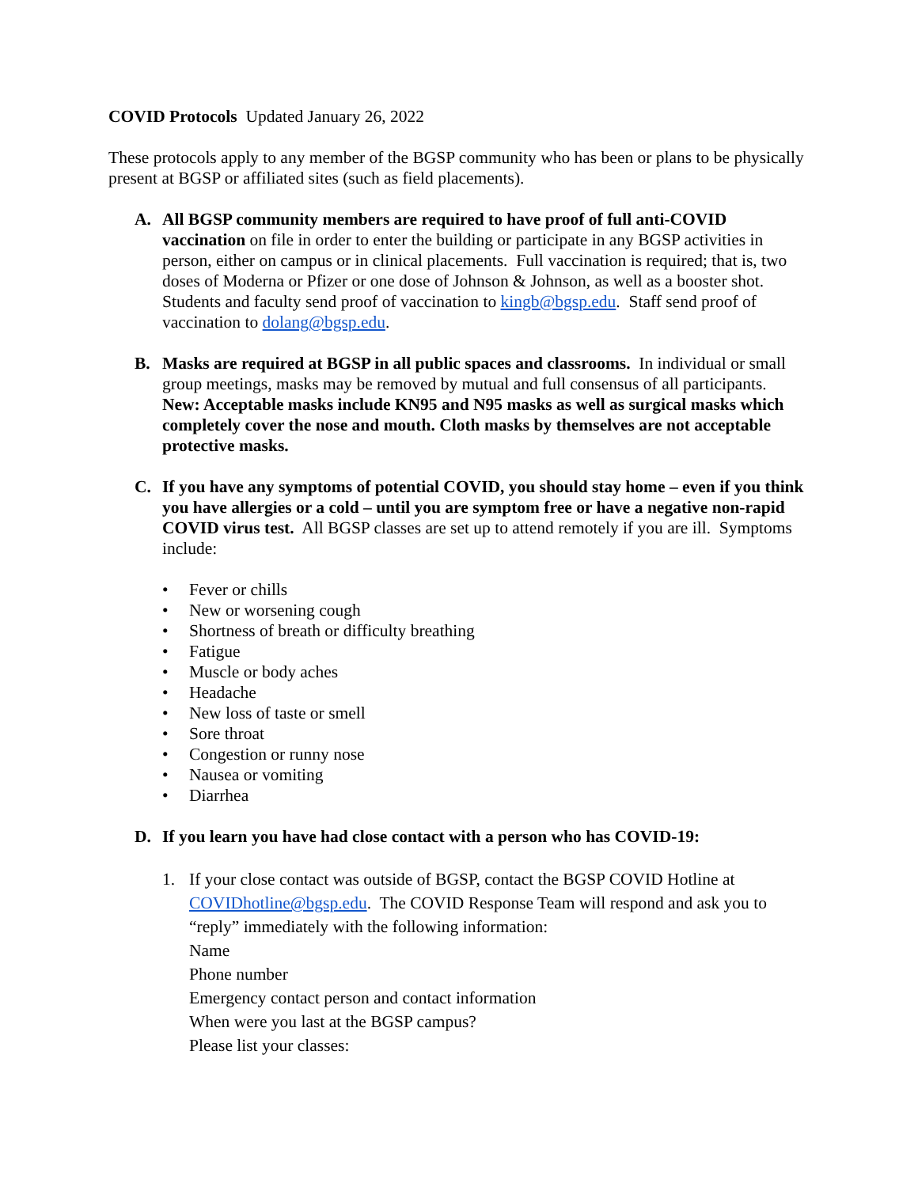COVID Protocols Updated January 26, 2022
These protocols apply to any member of the BGSP community who has been or plans to be physically present at BGSP or affiliated sites (such as field placements).
A. All BGSP community members are required to have proof of full anti-COVID vaccination on file in order to enter the building or participate in any BGSP activities in person, either on campus or in clinical placements. Full vaccination is required; that is, two doses of Moderna or Pfizer or one dose of Johnson & Johnson, as well as a booster shot. Students and faculty send proof of vaccination to kingb@bgsp.edu. Staff send proof of vaccination to dolang@bgsp.edu.
B. Masks are required at BGSP in all public spaces and classrooms. In individual or small group meetings, masks may be removed by mutual and full consensus of all participants. New: Acceptable masks include KN95 and N95 masks as well as surgical masks which completely cover the nose and mouth. Cloth masks by themselves are not acceptable protective masks.
C. If you have any symptoms of potential COVID, you should stay home – even if you think you have allergies or a cold – until you are symptom free or have a negative non-rapid COVID virus test. All BGSP classes are set up to attend remotely if you are ill. Symptoms include:
• Fever or chills
• New or worsening cough
• Shortness of breath or difficulty breathing
• Fatigue
• Muscle or body aches
• Headache
• New loss of taste or smell
• Sore throat
• Congestion or runny nose
• Nausea or vomiting
• Diarrhea
D. If you learn you have had close contact with a person who has COVID-19:
1. If your close contact was outside of BGSP, contact the BGSP COVID Hotline at COVIDhotline@bgsp.edu. The COVID Response Team will respond and ask you to “reply” immediately with the following information:
Name
Phone number
Emergency contact person and contact information
When were you last at the BGSP campus?
Please list your classes: